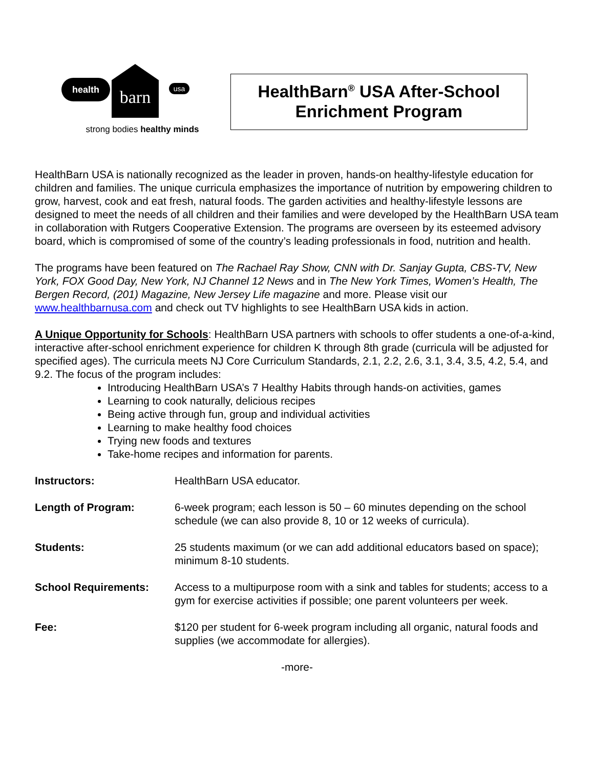health barn
usa
strong bodies healthy minds
HealthBarn<sup>®</sup> USA After-School
Enrichment Program
HealthBarn USA is nationally recognized as the leader in proven, hands-on healthy-lifestyle education for children and families. The unique curricula emphasizes the importance of nutrition by empowering children to grow, harvest, cook and eat fresh, natural foods. The garden activities and healthy-lifestyle lessons are designed to meet the needs of all children and their families and were developed by the HealthBarn USA team in collaboration with Rutgers Cooperative Extension. The programs are overseen by its esteemed advisory board, which is compromised of some of the country’s leading professionals in food, nutrition and health.
The programs have been featured on The Rachael Ray Show, CNN with Dr. Sanjay Gupta, CBS-TV, New York, FOX Good Day, New York, NJ Channel 12 News and in The New York Times, Women’s Health, The Bergen Record, (201) Magazine, New Jersey Life magazine and more. Please visit our www.healthbarnusa.com and check out TV highlights to see HealthBarn USA kids in action.
A Unique Opportunity for Schools: HealthBarn USA partners with schools to offer students a one-of-a-kind, interactive after-school enrichment experience for children K through 8th grade (curricula will be adjusted for specified ages). The curricula meets NJ Core Curriculum Standards, 2.1, 2.2, 2.6, 3.1, 3.4, 3.5, 4.2, 5.4, and 9.2. The focus of the program includes:
Introducing HealthBarn USA’s 7 Healthy Habits through hands-on activities, games
Learning to cook naturally, delicious recipes
Being active through fun, group and individual activities
Learning to make healthy food choices
Trying new foods and textures
Take-home recipes and information for parents.
Instructors: HealthBarn USA educator.
Length of Program: 6-week program; each lesson is 50 – 60 minutes depending on the school schedule (we can also provide 8, 10 or 12 weeks of curricula).
Students: 25 students maximum (or we can add additional educators based on space); minimum 8-10 students.
School Requirements: Access to a multipurpose room with a sink and tables for students; access to a gym for exercise activities if possible; one parent volunteers per week.
Fee: $120 per student for 6-week program including all organic, natural foods and supplies (we accommodate for allergies).
-more-